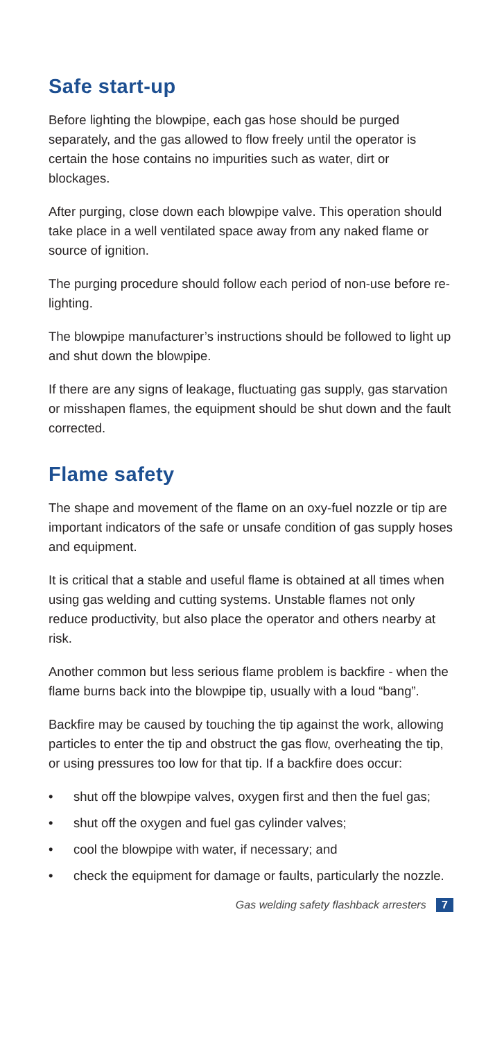Safe start-up
Before lighting the blowpipe, each gas hose should be purged separately, and the gas allowed to flow freely until the operator is certain the hose contains no impurities such as water, dirt or blockages.
After purging, close down each blowpipe valve. This operation should take place in a well ventilated space away from any naked flame or source of ignition.
The purging procedure should follow each period of non-use before re-lighting.
The blowpipe manufacturer’s instructions should be followed to light up and shut down the blowpipe.
If there are any signs of leakage, fluctuating gas supply, gas starvation or misshapen flames, the equipment should be shut down and the fault corrected.
Flame safety
The shape and movement of the flame on an oxy-fuel nozzle or tip are important indicators of the safe or unsafe condition of gas supply hoses and equipment.
It is critical that a stable and useful flame is obtained at all times when using gas welding and cutting systems. Unstable flames not only reduce productivity, but also place the operator and others nearby at risk.
Another common but less serious flame problem is backfire - when the flame burns back into the blowpipe tip, usually with a loud “bang”.
Backfire may be caused by touching the tip against the work, allowing particles to enter the tip and obstruct the gas flow, overheating the tip, or using pressures too low for that tip. If a backfire does occur:
• shut off the blowpipe valves, oxygen first and then the fuel gas;
• shut off the oxygen and fuel gas cylinder valves;
• cool the blowpipe with water, if necessary; and
• check the equipment for damage or faults, particularly the nozzle.
Gas welding safety flashback arresters 7